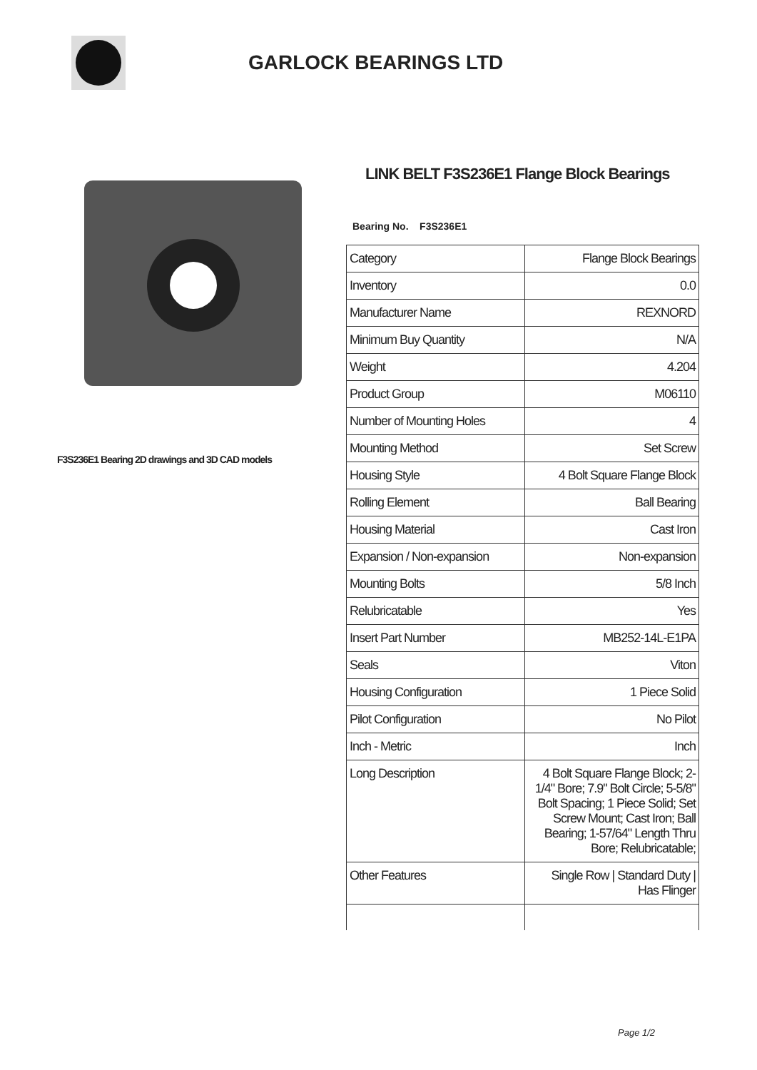GARLOCK BEARINGS LTD
F3S236E1 Bearing 2D drawings and 3D CAD models
LINK BELT F3S236E1 Flange Block Bearings
Bearing No. F3S236E1
| Category | Flange Block Bearings |
| Inventory | 0.0 |
| Manufacturer Name | REXNORD |
| Minimum Buy Quantity | N/A |
| Weight | 4.204 |
| Product Group | M06110 |
| Number of Mounting Holes | 4 |
| Mounting Method | Set Screw |
| Housing Style | 4 Bolt Square Flange Block |
| Rolling Element | Ball Bearing |
| Housing Material | Cast Iron |
| Expansion / Non-expansion | Non-expansion |
| Mounting Bolts | 5/8 Inch |
| Relubricatable | Yes |
| Insert Part Number | MB252-14L-E1PA |
| Seals | Viton |
| Housing Configuration | 1 Piece Solid |
| Pilot Configuration | No Pilot |
| Inch - Metric | Inch |
| Long Description | 4 Bolt Square Flange Block; 2-1/4" Bore; 7.9" Bolt Circle; 5-5/8" Bolt Spacing; 1 Piece Solid; Set Screw Mount; Cast Iron; Ball Bearing; 1-57/64" Length Thru Bore; Relubricatable; |
| Other Features | Single Row / Standard Duty / Has Flinger |
Page 1/2